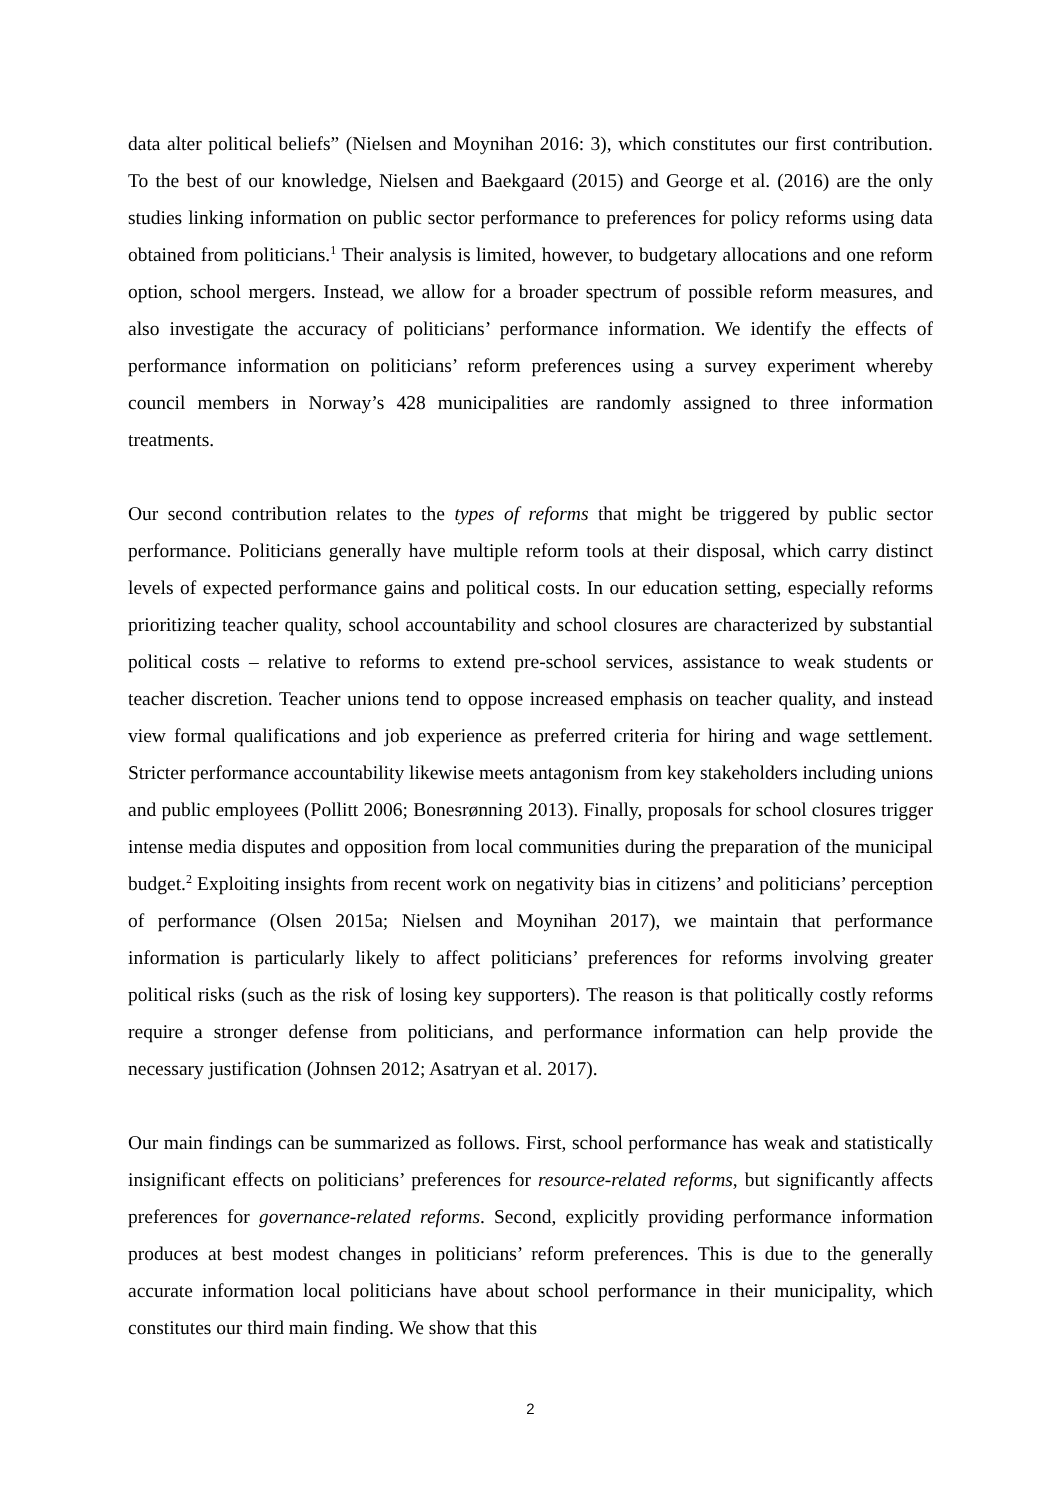data alter political beliefs” (Nielsen and Moynihan 2016: 3), which constitutes our first contribution. To the best of our knowledge, Nielsen and Baekgaard (2015) and George et al. (2016) are the only studies linking information on public sector performance to preferences for policy reforms using data obtained from politicians.<sup>1</sup> Their analysis is limited, however, to budgetary allocations and one reform option, school mergers. Instead, we allow for a broader spectrum of possible reform measures, and also investigate the accuracy of politicians’ performance information. We identify the effects of performance information on politicians’ reform preferences using a survey experiment whereby council members in Norway’s 428 municipalities are randomly assigned to three information treatments.
Our second contribution relates to the types of reforms that might be triggered by public sector performance. Politicians generally have multiple reform tools at their disposal, which carry distinct levels of expected performance gains and political costs. In our education setting, especially reforms prioritizing teacher quality, school accountability and school closures are characterized by substantial political costs – relative to reforms to extend pre-school services, assistance to weak students or teacher discretion. Teacher unions tend to oppose increased emphasis on teacher quality, and instead view formal qualifications and job experience as preferred criteria for hiring and wage settlement. Stricter performance accountability likewise meets antagonism from key stakeholders including unions and public employees (Pollitt 2006; Bonesrønning 2013). Finally, proposals for school closures trigger intense media disputes and opposition from local communities during the preparation of the municipal budget.<sup>2</sup> Exploiting insights from recent work on negativity bias in citizens’ and politicians’ perception of performance (Olsen 2015a; Nielsen and Moynihan 2017), we maintain that performance information is particularly likely to affect politicians’ preferences for reforms involving greater political risks (such as the risk of losing key supporters). The reason is that politically costly reforms require a stronger defense from politicians, and performance information can help provide the necessary justification (Johnsen 2012; Asatryan et al. 2017).
Our main findings can be summarized as follows. First, school performance has weak and statistically insignificant effects on politicians’ preferences for resource-related reforms, but significantly affects preferences for governance-related reforms. Second, explicitly providing performance information produces at best modest changes in politicians’ reform preferences. This is due to the generally accurate information local politicians have about school performance in their municipality, which constitutes our third main finding. We show that this
2